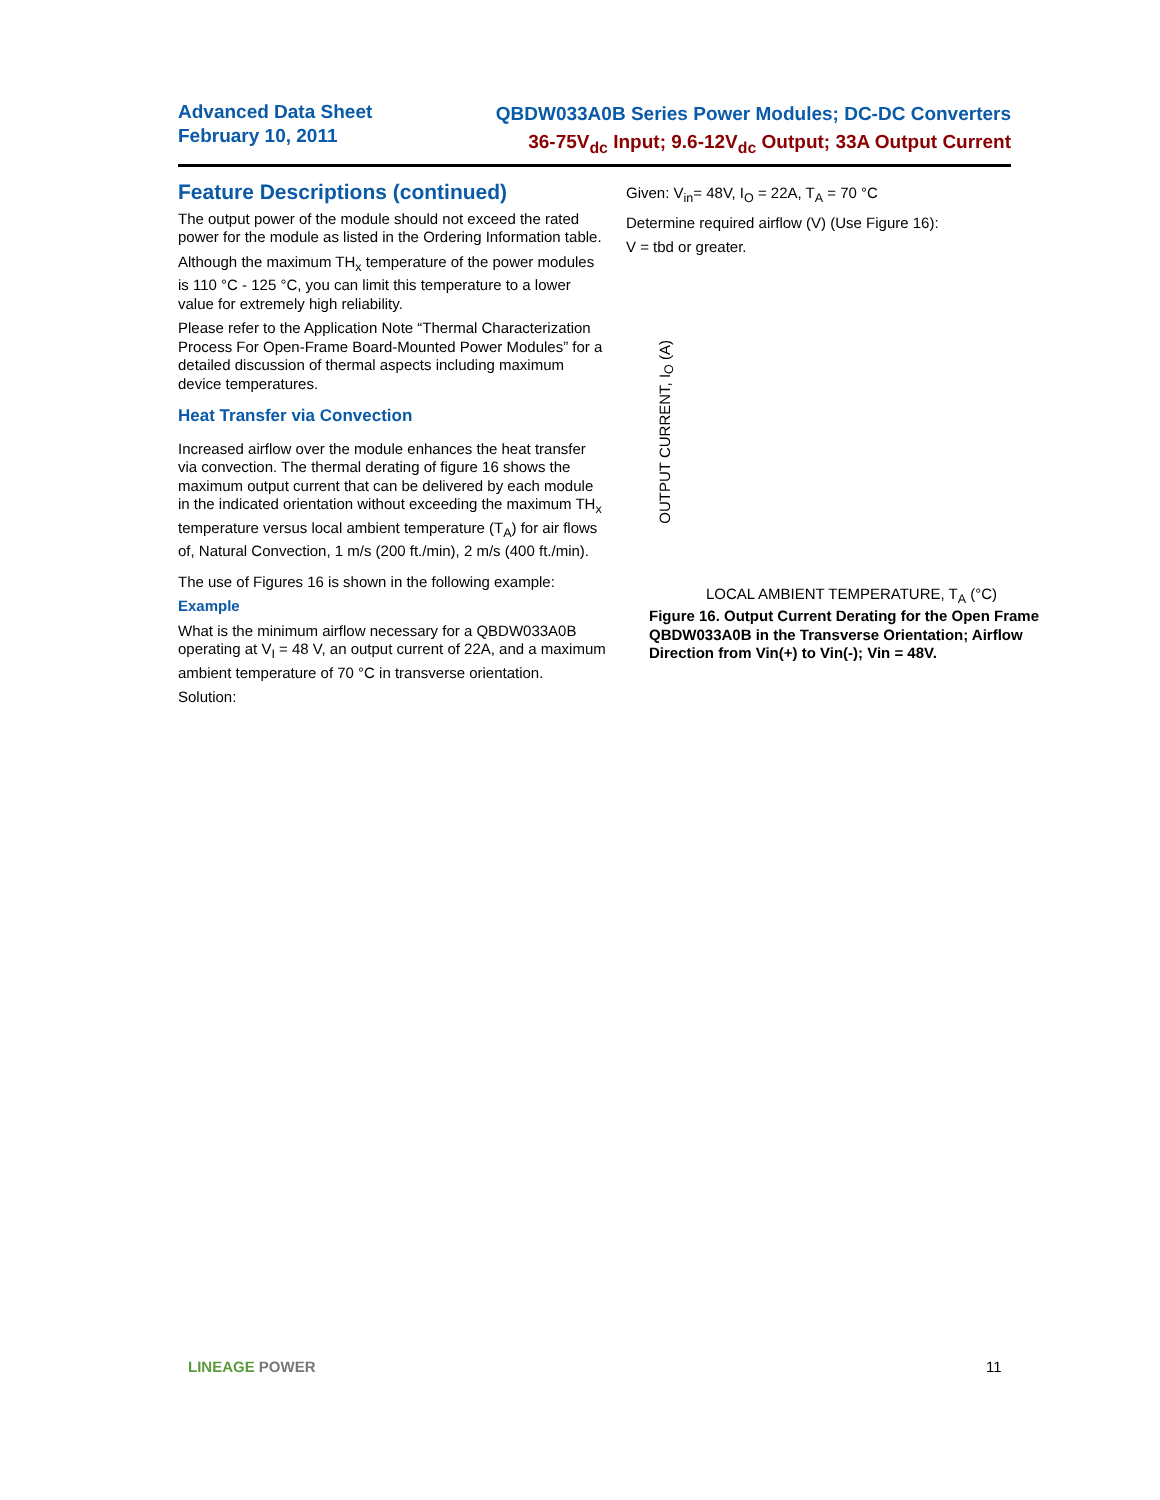Advanced Data Sheet
February 10, 2011
QBDW033A0B Series Power Modules; DC-DC Converters
36-75V<sub>dc</sub> Input; 9.6-12V<sub>dc</sub> Output; 33A Output Current
Feature Descriptions (continued)
The output power of the module should not exceed the rated power for the module as listed in the Ordering Information table.
Although the maximum TH<sub>x</sub> temperature of the power modules is 110 °C - 125 °C, you can limit this temperature to a lower value for extremely high reliability.
Please refer to the Application Note “Thermal Characterization Process For Open-Frame Board-Mounted Power Modules” for a detailed discussion of thermal aspects including maximum device temperatures.
Heat Transfer via Convection
Increased airflow over the module enhances the heat transfer via convection. The thermal derating of figure 16 shows the maximum output current that can be delivered by each module in the indicated orientation without exceeding the maximum TH<sub>x</sub> temperature versus local ambient temperature (T<sub>A</sub>) for air flows of, Natural Convection, 1 m/s (200 ft./min), 2 m/s (400 ft./min).
The use of Figures 16 is shown in the following example:
Example
What is the minimum airflow necessary for a QBDW033A0B operating at V<sub>I</sub> = 48 V, an output current of 22A, and a maximum ambient temperature of 70 °C in transverse orientation.
Solution:
Given: V<sub>in</sub>= 48V, I<sub>O</sub> = 22A, T<sub>A</sub> = 70 °C
Determine required airflow (V) (Use Figure 16):
V = tbd or greater.
OUTPUT CURRENT, I<sub>O</sub> (A)
LOCAL AMBIENT TEMPERATURE, T<sub>A</sub> (°C)
Figure 16. Output Current Derating for the Open Frame QBDW033A0B in the Transverse Orientation; Airflow Direction from Vin(+) to Vin(-); Vin = 48V.
LINEAGE POWER 11